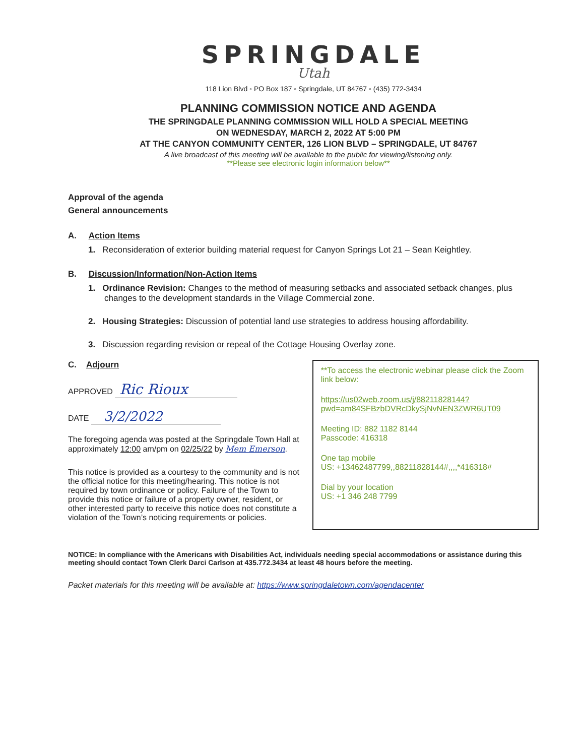SPRINGDALE
Utah
118 Lion Blvd ◦ PO Box 187 ◦ Springdale, UT 84767 ◦ (435) 772-3434
PLANNING COMMISSION NOTICE AND AGENDA
THE SPRINGDALE PLANNING COMMISSION WILL HOLD A SPECIAL MEETING
ON WEDNESDAY, MARCH 2, 2022 AT 5:00 PM
AT THE CANYON COMMUNITY CENTER, 126 LION BLVD – SPRINGDALE, UT 84767
A live broadcast of this meeting will be available to the public for viewing/listening only.
**Please see electronic login information below**
Approval of the agenda
General announcements
A. Action Items
1. Reconsideration of exterior building material request for Canyon Springs Lot 21 – Sean Keightley.
B. Discussion/Information/Non-Action Items
1. Ordinance Revision: Changes to the method of measuring setbacks and associated setback changes, plus changes to the development standards in the Village Commercial zone.
2. Housing Strategies: Discussion of potential land use strategies to address housing affordability.
3. Discussion regarding revision or repeal of the Cottage Housing Overlay zone.
C. Adjourn
APPROVED Ric Rioux
DATE 3/2/2022
The foregoing agenda was posted at the Springdale Town Hall at approximately 12:00 am/pm on 02/25/22 by Mem Emerson.
This notice is provided as a courtesy to the community and is not the official notice for this meeting/hearing. This notice is not required by town ordinance or policy. Failure of the Town to provide this notice or failure of a property owner, resident, or other interested party to receive this notice does not constitute a violation of the Town’s noticing requirements or policies.
**To access the electronic webinar please click the Zoom link below:
https://us02web.zoom.us/j/88211828144?pwd=am84SFBzbDVRcDkySjNvNEN3ZWR6UT09
Meeting ID: 882 1182 8144
Passcode: 416318
One tap mobile
US: +13462487799,,88211828144#,,,,*416318#
Dial by your location
US: +1 346 248 7799
NOTICE: In compliance with the Americans with Disabilities Act, individuals needing special accommodations or assistance during this meeting should contact Town Clerk Darci Carlson at 435.772.3434 at least 48 hours before the meeting.
Packet materials for this meeting will be available at: https://www.springdaletown.com/agendacenter